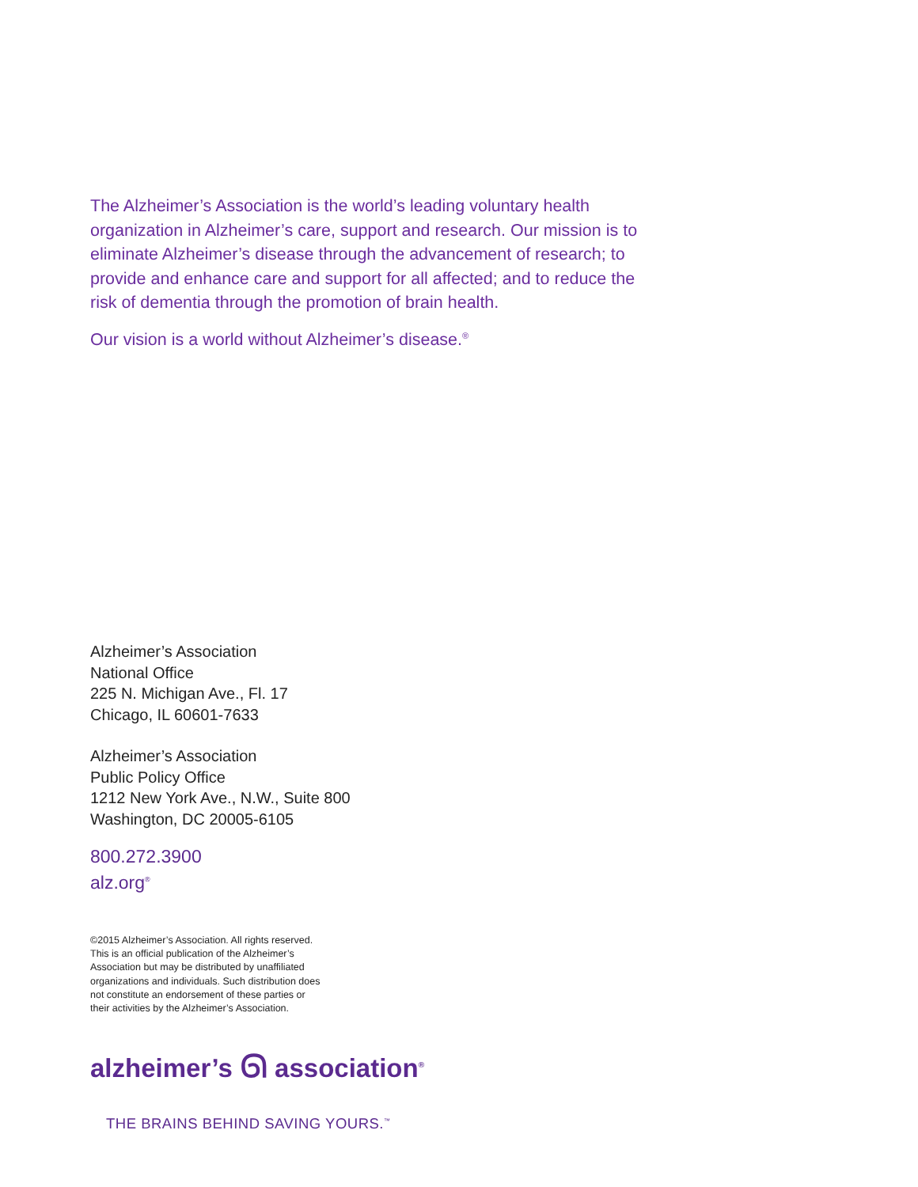The Alzheimer’s Association is the world’s leading voluntary health organization in Alzheimer’s care, support and research. Our mission is to eliminate Alzheimer’s disease through the advancement of research; to provide and enhance care and support for all affected; and to reduce the risk of dementia through the promotion of brain health.
Our vision is a world without Alzheimer’s disease.<sup>®</sup>
Alzheimer’s Association
National Office
225 N. Michigan Ave., Fl. 17
Chicago, IL 60601-7633
Alzheimer’s Association
Public Policy Office
1212 New York Ave., N.W., Suite 800
Washington, DC 20005-6105
800.272.3900
alz.org<sup>®</sup>
©2015 Alzheimer’s Association. All rights reserved.
This is an official publication of the Alzheimer’s
Association but may be distributed by unaffiliated
organizations and individuals. Such distribution does
not constitute an endorsement of these parties or
their activities by the Alzheimer’s Association.
alzheimer’s ᘏ association<sup>®</sup>
THE BRAINS BEHIND SAVING YOURS.<sup>™</sup>